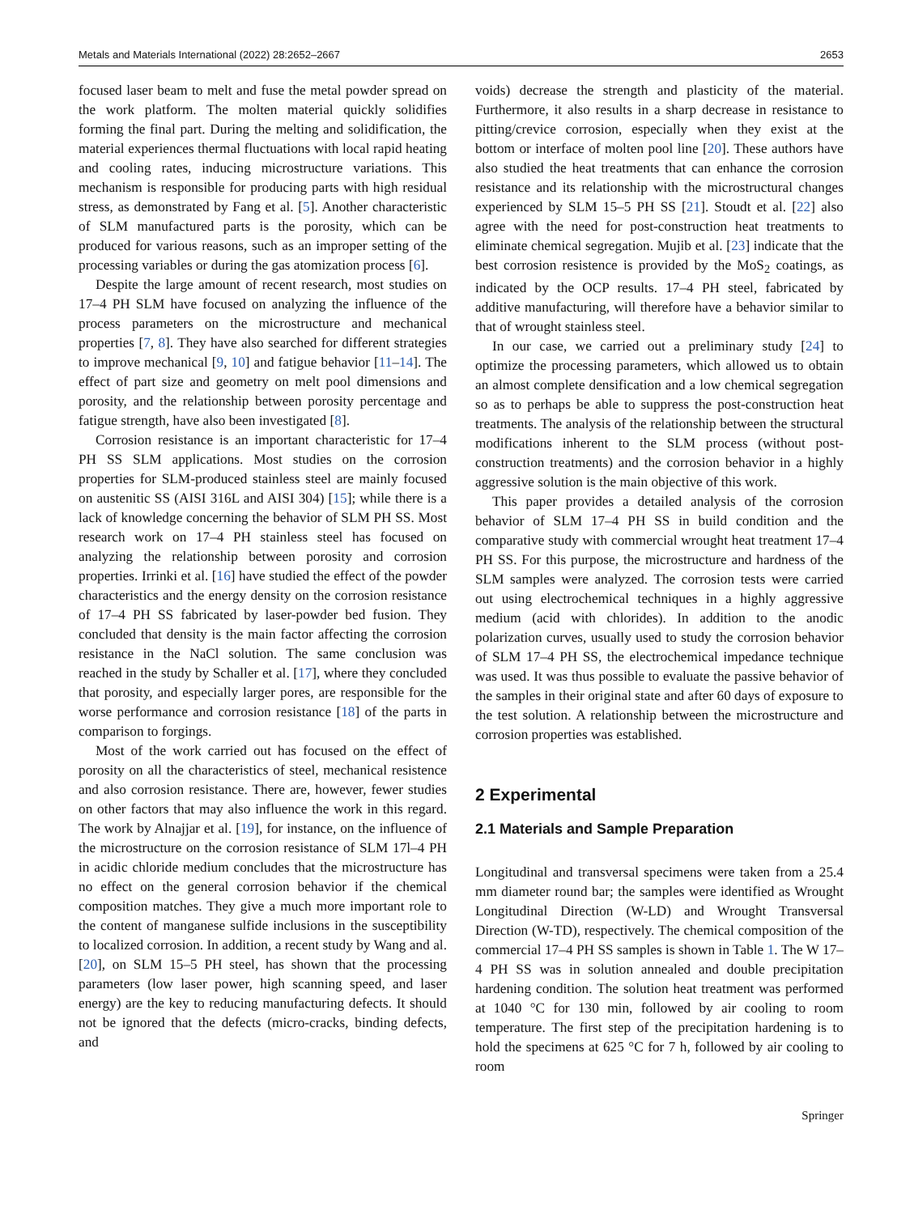Metals and Materials International (2022) 28:2652–2667 2653
focused laser beam to melt and fuse the metal powder spread on the work platform. The molten material quickly solidifies forming the final part. During the melting and solidification, the material experiences thermal fluctuations with local rapid heating and cooling rates, inducing microstructure variations. This mechanism is responsible for producing parts with high residual stress, as demonstrated by Fang et al. [5]. Another characteristic of SLM manufactured parts is the porosity, which can be produced for various reasons, such as an improper setting of the processing variables or during the gas atomization process [6].
Despite the large amount of recent research, most studies on 17–4 PH SLM have focused on analyzing the influence of the process parameters on the microstructure and mechanical properties [7, 8]. They have also searched for different strategies to improve mechanical [9, 10] and fatigue behavior [11–14]. The effect of part size and geometry on melt pool dimensions and porosity, and the relationship between porosity percentage and fatigue strength, have also been investigated [8].
Corrosion resistance is an important characteristic for 17–4 PH SS SLM applications. Most studies on the corrosion properties for SLM-produced stainless steel are mainly focused on austenitic SS (AISI 316L and AISI 304) [15]; while there is a lack of knowledge concerning the behavior of SLM PH SS. Most research work on 17–4 PH stainless steel has focused on analyzing the relationship between porosity and corrosion properties. Irrinki et al. [16] have studied the effect of the powder characteristics and the energy density on the corrosion resistance of 17–4 PH SS fabricated by laser-powder bed fusion. They concluded that density is the main factor affecting the corrosion resistance in the NaCl solution. The same conclusion was reached in the study by Schaller et al. [17], where they concluded that porosity, and especially larger pores, are responsible for the worse performance and corrosion resistance [18] of the parts in comparison to forgings.
Most of the work carried out has focused on the effect of porosity on all the characteristics of steel, mechanical resistence and also corrosion resistance. There are, however, fewer studies on other factors that may also influence the work in this regard. The work by Alnajjar et al. [19], for instance, on the influence of the microstructure on the corrosion resistance of SLM 17l–4 PH in acidic chloride medium concludes that the microstructure has no effect on the general corrosion behavior if the chemical composition matches. They give a much more important role to the content of manganese sulfide inclusions in the susceptibility to localized corrosion. In addition, a recent study by Wang and al. [20], on SLM 15–5 PH steel, has shown that the processing parameters (low laser power, high scanning speed, and laser energy) are the key to reducing manufacturing defects. It should not be ignored that the defects (micro-cracks, binding defects, and
voids) decrease the strength and plasticity of the material. Furthermore, it also results in a sharp decrease in resistance to pitting/crevice corrosion, especially when they exist at the bottom or interface of molten pool line [20]. These authors have also studied the heat treatments that can enhance the corrosion resistance and its relationship with the microstructural changes experienced by SLM 15–5 PH SS [21]. Stoudt et al. [22] also agree with the need for post-construction heat treatments to eliminate chemical segregation. Mujib et al. [23] indicate that the best corrosion resistence is provided by the MoS<sub>2</sub> coatings, as indicated by the OCP results. 17–4 PH steel, fabricated by additive manufacturing, will therefore have a behavior similar to that of wrought stainless steel.
In our case, we carried out a preliminary study [24] to optimize the processing parameters, which allowed us to obtain an almost complete densification and a low chemical segregation so as to perhaps be able to suppress the post-construction heat treatments. The analysis of the relationship between the structural modifications inherent to the SLM process (without post-construction treatments) and the corrosion behavior in a highly aggressive solution is the main objective of this work.
This paper provides a detailed analysis of the corrosion behavior of SLM 17–4 PH SS in build condition and the comparative study with commercial wrought heat treatment 17–4 PH SS. For this purpose, the microstructure and hardness of the SLM samples were analyzed. The corrosion tests were carried out using electrochemical techniques in a highly aggressive medium (acid with chlorides). In addition to the anodic polarization curves, usually used to study the corrosion behavior of SLM 17–4 PH SS, the electrochemical impedance technique was used. It was thus possible to evaluate the passive behavior of the samples in their original state and after 60 days of exposure to the test solution. A relationship between the microstructure and corrosion properties was established.
2 Experimental
2.1 Materials and Sample Preparation
Longitudinal and transversal specimens were taken from a 25.4 mm diameter round bar; the samples were identified as Wrought Longitudinal Direction (W-LD) and Wrought Transversal Direction (W-TD), respectively. The chemical composition of the commercial 17–4 PH SS samples is shown in Table 1. The W 17–4 PH SS was in solution annealed and double precipitation hardening condition. The solution heat treatment was performed at 1040 °C for 130 min, followed by air cooling to room temperature. The first step of the precipitation hardening is to hold the specimens at 625 °C for 7 h, followed by air cooling to room
Springer